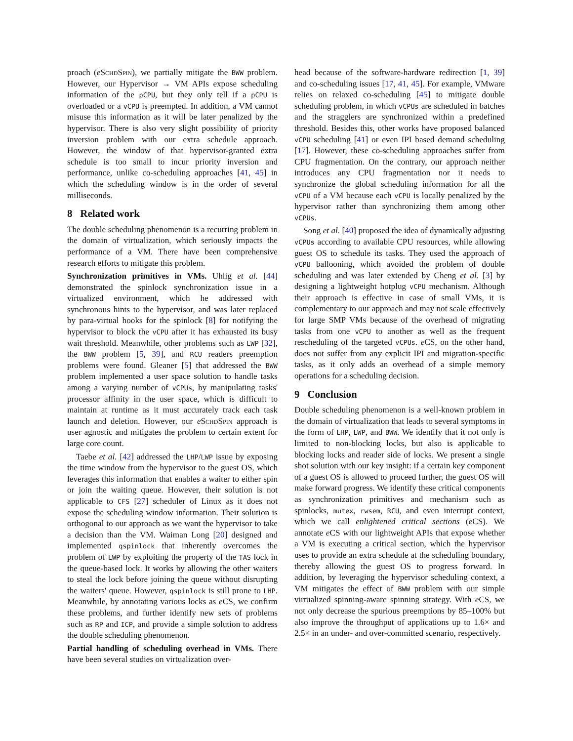proach (eSchdSpin), we partially mitigate the BWW problem. However, our Hypervisor → VM APIs expose scheduling information of the pCPU, but they only tell if a pCPU is overloaded or a vCPU is preempted. In addition, a VM cannot misuse this information as it will be later penalized by the hypervisor. There is also very slight possibility of priority inversion problem with our extra schedule approach. However, the window of that hypervisor-granted extra schedule is too small to incur priority inversion and performance, unlike co-scheduling approaches [41, 45] in which the scheduling window is in the order of several milliseconds.
8 Related work
The double scheduling phenomenon is a recurring problem in the domain of virtualization, which seriously impacts the performance of a VM. There have been comprehensive research efforts to mitigate this problem.
Synchronization primitives in VMs. Uhlig et al. [44] demonstrated the spinlock synchronization issue in a virtualized environment, which he addressed with synchronous hints to the hypervisor, and was later replaced by para-virtual hooks for the spinlock [8] for notifying the hypervisor to block the vCPU after it has exhausted its busy wait threshold. Meanwhile, other problems such as LWP [32], the BWW problem [5, 39], and RCU readers preemption problems were found. Gleaner [5] that addressed the BWW problem implemented a user space solution to handle tasks among a varying number of vCPUs, by manipulating tasks' processor affinity in the user space, which is difficult to maintain at runtime as it must accurately track each task launch and deletion. However, our eSchdSpin approach is user agnostic and mitigates the problem to certain extent for large core count.
Taebe et al. [42] addressed the LHP/LWP issue by exposing the time window from the hypervisor to the guest OS, which leverages this information that enables a waiter to either spin or join the waiting queue. However, their solution is not applicable to CFS [27] scheduler of Linux as it does not expose the scheduling window information. Their solution is orthogonal to our approach as we want the hypervisor to take a decision than the VM. Waiman Long [20] designed and implemented qspinlock that inherently overcomes the problem of LWP by exploiting the property of the TAS lock in the queue-based lock. It works by allowing the other waiters to steal the lock before joining the queue without disrupting the waiters' queue. However, qspinlock is still prone to LHP. Meanwhile, by annotating various locks as e CS, we confirm these problems, and further identify new sets of problems such as RP and ICP, and provide a simple solution to address the double scheduling phenomenon.
Partial handling of scheduling overhead in VMs. There have been several studies on virtualization over-
head because of the software-hardware redirection [1, 39] and co-scheduling issues [17, 41, 45]. For example, VMware relies on relaxed co-scheduling [45] to mitigate double scheduling problem, in which vCPUs are scheduled in batches and the stragglers are synchronized within a predefined threshold. Besides this, other works have proposed balanced vCPU scheduling [41] or even IPI based demand scheduling [17]. However, these co-scheduling approaches suffer from CPU fragmentation. On the contrary, our approach neither introduces any CPU fragmentation nor it needs to synchronize the global scheduling information for all the vCPU of a VM because each vCPU is locally penalized by the hypervisor rather than synchronizing them among other vCPUs.
Song et al. [40] proposed the idea of dynamically adjusting vCPUs according to available CPU resources, while allowing guest OS to schedule its tasks. They used the approach of vCPU ballooning, which avoided the problem of double scheduling and was later extended by Cheng et al. [3] by designing a lightweight hotplug vCPU mechanism. Although their approach is effective in case of small VMs, it is complementary to our approach and may not scale effectively for large SMP VMs because of the overhead of migrating tasks from one vCPU to another as well as the frequent rescheduling of the targeted vCPUs. e CS, on the other hand, does not suffer from any explicit IPI and migration-specific tasks, as it only adds an overhead of a simple memory operations for a scheduling decision.
9 Conclusion
Double scheduling phenomenon is a well-known problem in the domain of virtualization that leads to several symptoms in the form of LHP, LWP, and BWW. We identify that it not only is limited to non-blocking locks, but also is applicable to blocking locks and reader side of locks. We present a single shot solution with our key insight: if a certain key component of a guest OS is allowed to proceed further, the guest OS will make forward progress. We identify these critical components as synchronization primitives and mechanism such as spinlocks, mutex, rwsem, RCU, and even interrupt context, which we call enlightened critical sections (e CS). We annotate e CS with our lightweight APIs that expose whether a VM is executing a critical section, which the hypervisor uses to provide an extra schedule at the scheduling boundary, thereby allowing the guest OS to progress forward. In addition, by leveraging the hypervisor scheduling context, a VM mitigates the effect of BWW problem with our simple virtualized spinning-aware spinning strategy. With e CS, we not only decrease the spurious preemptions by 85–100% but also improve the throughput of applications up to 1.6× and 2.5× in an under- and over-committed scenario, respectively.